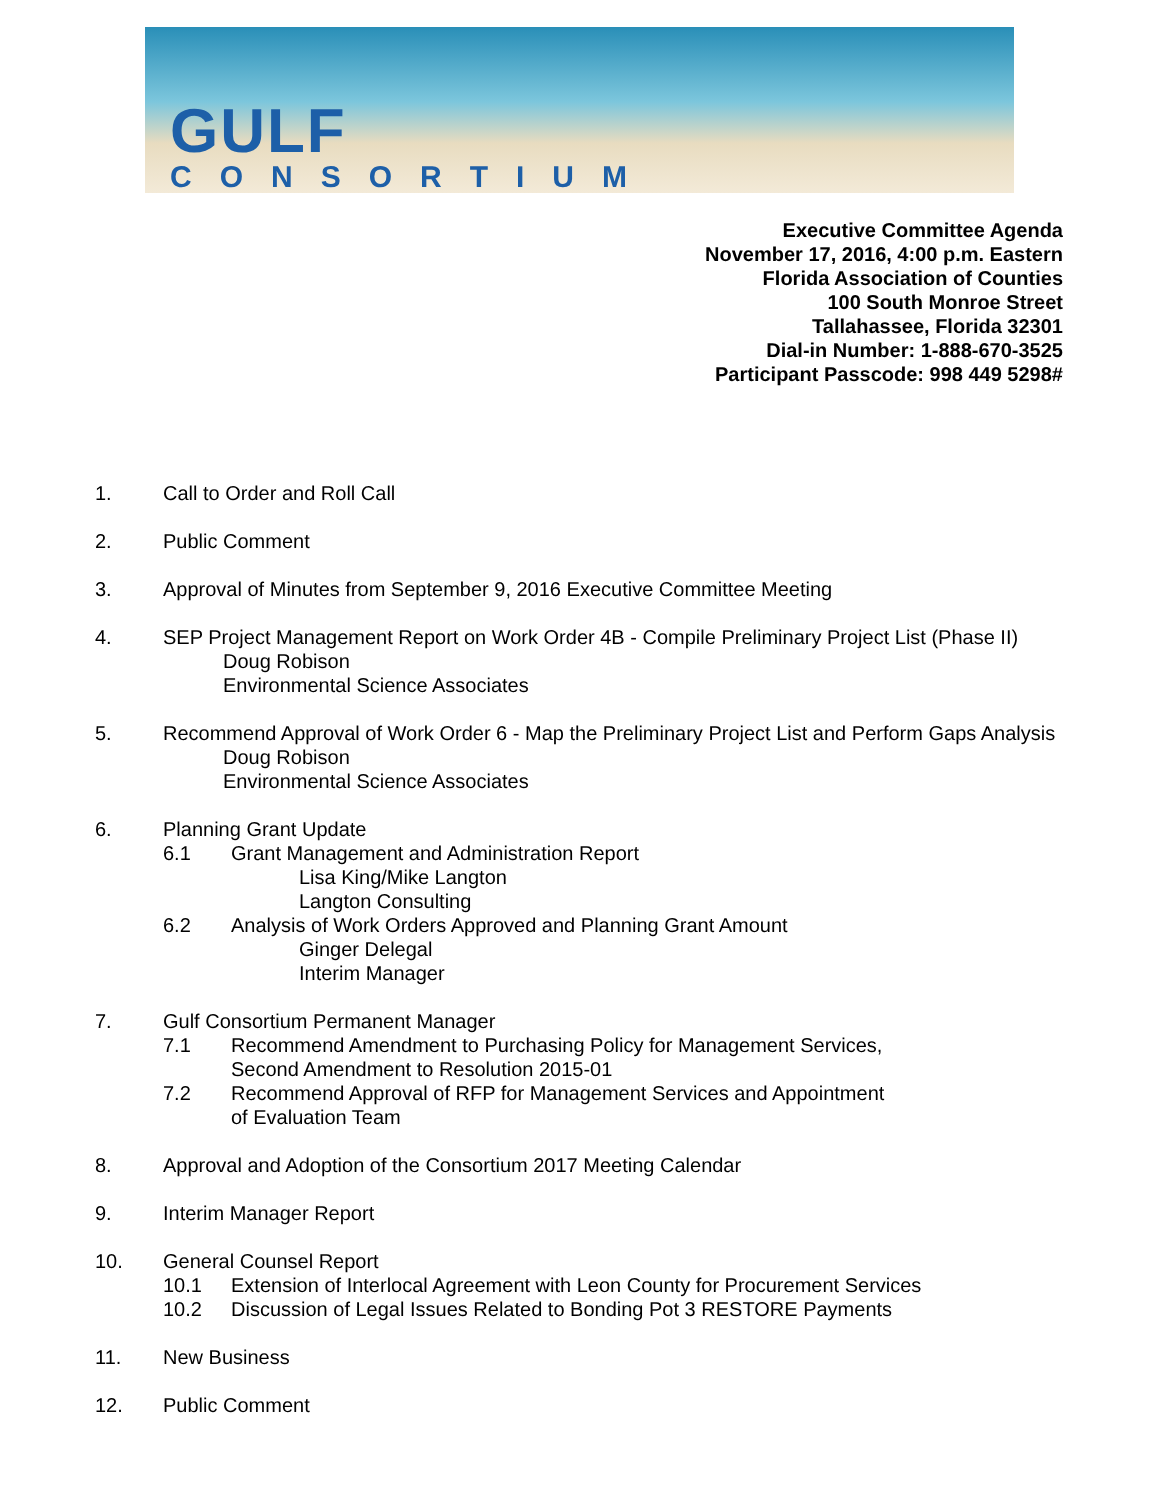GULF
CONSORTIUM
Executive Committee Agenda
November 17, 2016, 4:00 p.m. Eastern
Florida Association of Counties
100 South Monroe Street
Tallahassee, Florida 32301
Dial-in Number: 1-888-670-3525
Participant Passcode: 998 449 5298#
1. Call to Order and Roll Call
2. Public Comment
3. Approval of Minutes from September 9, 2016 Executive Committee Meeting
4. SEP Project Management Report on Work Order 4B - Compile Preliminary Project List (Phase II)
Doug Robison
Environmental Science Associates
5. Recommend Approval of Work Order 6 - Map the Preliminary Project List and Perform Gaps Analysis
Doug Robison
Environmental Science Associates
6. Planning Grant Update
6.1 Grant Management and Administration Report
Lisa King/Mike Langton
Langton Consulting
6.2 Analysis of Work Orders Approved and Planning Grant Amount
Ginger Delegal
Interim Manager
7. Gulf Consortium Permanent Manager
7.1 Recommend Amendment to Purchasing Policy for Management Services,
Second Amendment to Resolution 2015-01
7.2 Recommend Approval of RFP for Management Services and Appointment
of Evaluation Team
8. Approval and Adoption of the Consortium 2017 Meeting Calendar
9. Interim Manager Report
10. General Counsel Report
10.1 Extension of Interlocal Agreement with Leon County for Procurement Services
10.2 Discussion of Legal Issues Related to Bonding Pot 3 RESTORE Payments
11. New Business
12. Public Comment